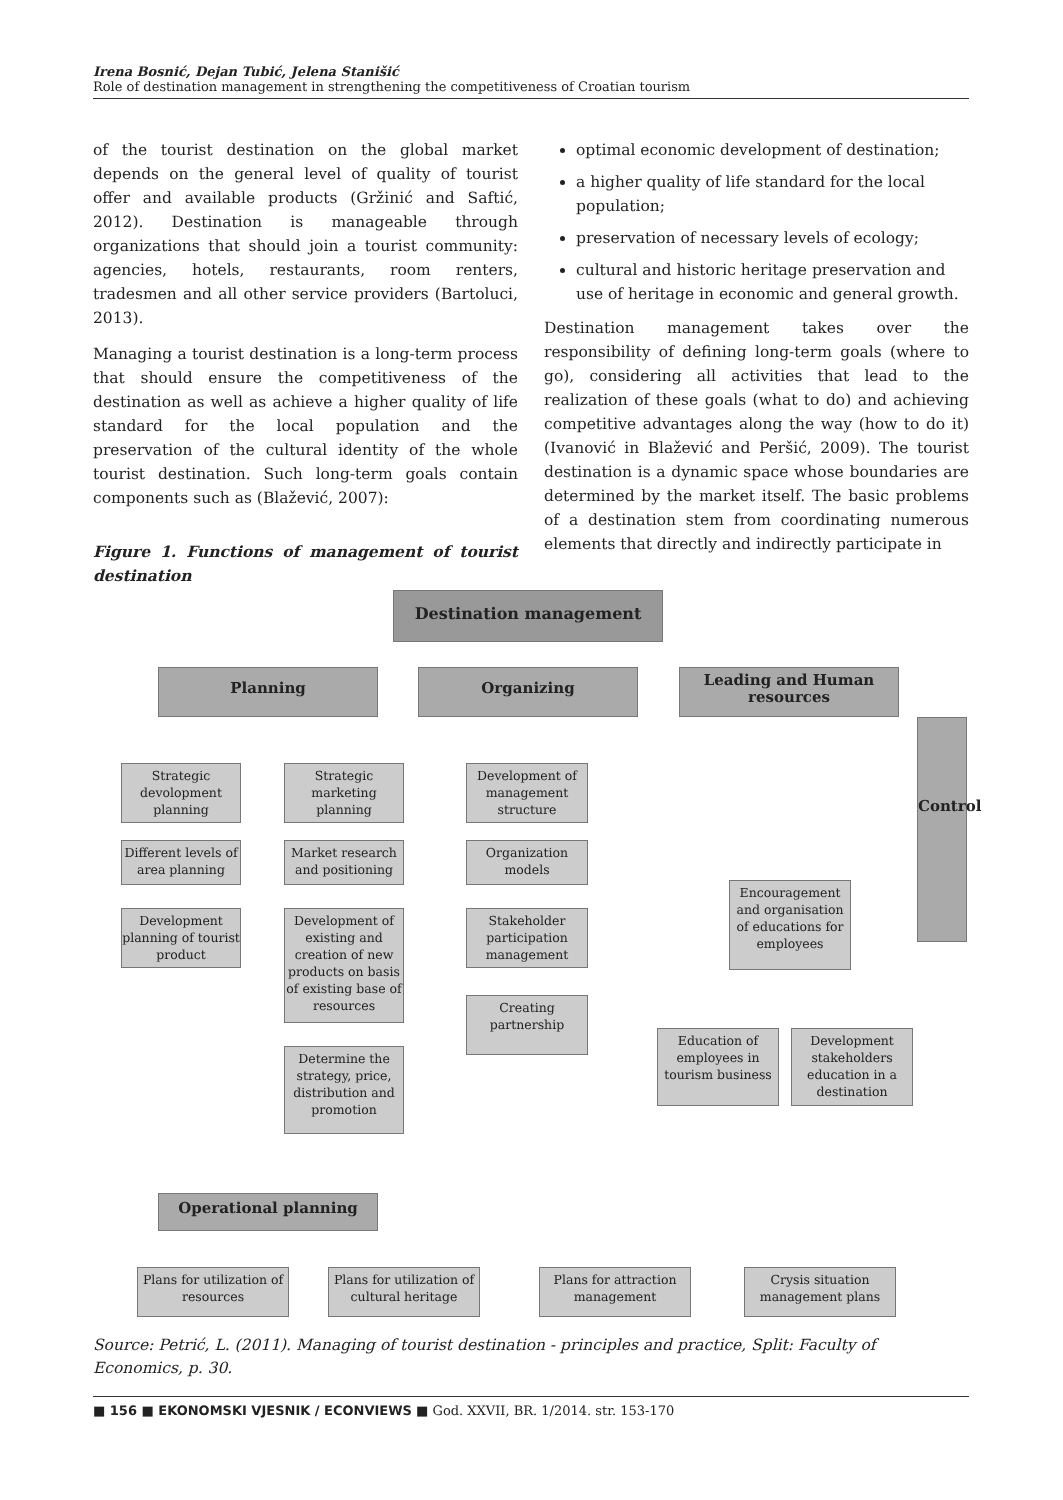Irena Bosnić, Dejan Tubić, Jelena Stanišić
Role of destination management in strengthening the competitiveness of Croatian tourism
of the tourist destination on the global market depends on the general level of quality of tourist offer and available products (Gržinić and Saftić, 2012). Destination is manageable through organizations that should join a tourist community: agencies, hotels, restaurants, room renters, tradesmen and all other service providers (Bartoluci, 2013).
Managing a tourist destination is a long-term process that should ensure the competitiveness of the destination as well as achieve a higher quality of life standard for the local population and the preservation of the cultural identity of the whole tourist destination. Such long-term goals contain components such as (Blažević, 2007):
Figure 1. Functions of management of tourist destination
optimal economic development of destination;
a higher quality of life standard for the local population;
preservation of necessary levels of ecology;
cultural and historic heritage preservation and use of heritage in economic and general growth.
Destination management takes over the responsibility of defining long-term goals (where to go), considering all activities that lead to the realization of these goals (what to do) and achieving competitive advantages along the way (how to do it) (Ivanović in Blažević and Peršić, 2009). The tourist destination is a dynamic space whose boundaries are determined by the market itself. The basic problems of a destination stem from coordinating numerous elements that directly and indirectly participate in
Destination management
Planning Organizing
Leading and Human resources
Control
Strategic devolopment planning
Strategic marketing planning
Development of management structure
Different levels of area planning
Market research and positioning
Organization models
Development planning of tourist product
Development of existing and creation of new products on basis of existing base of resources
Stakeholder participation management
Encouragement and organisation of educations for employees
Creating partnership
Education of employees in tourism business
Development stakeholders education in a destination
Determine the strategy, price, distribution and promotion
Operational planning
Plans for utilization of resources
Plans for utilization of cultural heritage
Plans for attraction management
Crysis situation management plans
Source: Petrić, L. (2011). Managing of tourist destination - principles and practice, Split: Faculty of Economics, p. 30.
■ 156 ■ EKONOMSKI VJESNIK / ECONVIEWS ■ God. XXVII, BR. 1/2014. str. 153-170